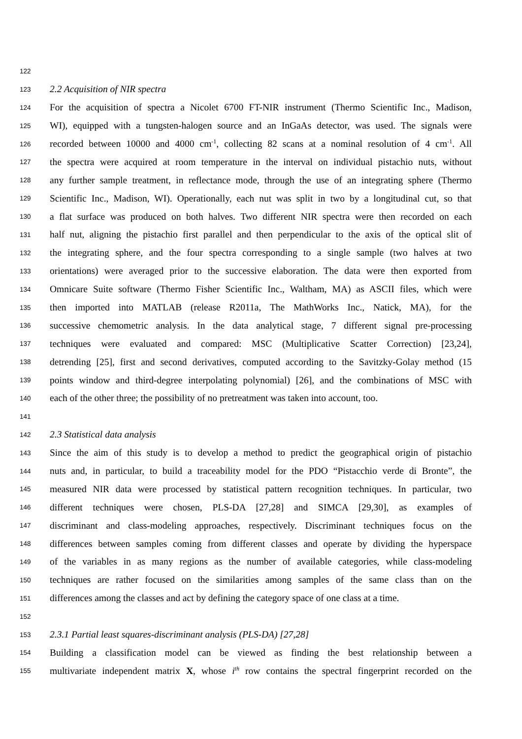122
123 2.2 Acquisition of NIR spectra
124 For the acquisition of spectra a Nicolet 6700 FT-NIR instrument (Thermo Scientific Inc., Madison,
125 WI), equipped with a tungsten-halogen source and an InGaAs detector, was used. The signals were
126 recorded between 10000 and 4000 cm<sup>-1</sup>, collecting 82 scans at a nominal resolution of 4 cm<sup>-1</sup>. All
127 the spectra were acquired at room temperature in the interval on individual pistachio nuts, without
128 any further sample treatment, in reflectance mode, through the use of an integrating sphere (Thermo
129 Scientific Inc., Madison, WI). Operationally, each nut was split in two by a longitudinal cut, so that
130 a flat surface was produced on both halves. Two different NIR spectra were then recorded on each
131 half nut, aligning the pistachio first parallel and then perpendicular to the axis of the optical slit of
132 the integrating sphere, and the four spectra corresponding to a single sample (two halves at two
133 orientations) were averaged prior to the successive elaboration. The data were then exported from
134 Omnicare Suite software (Thermo Fisher Scientific Inc., Waltham, MA) as ASCII files, which were
135 then imported into MATLAB (release R2011a, The MathWorks Inc., Natick, MA), for the
136 successive chemometric analysis. In the data analytical stage, 7 different signal pre-processing
137 techniques were evaluated and compared: MSC (Multiplicative Scatter Correction) [23,24],
138 detrending [25], first and second derivatives, computed according to the Savitzky-Golay method (15
139 points window and third-degree interpolating polynomial) [26], and the combinations of MSC with
140 each of the other three; the possibility of no pretreatment was taken into account, too.
141
142 2.3 Statistical data analysis
143 Since the aim of this study is to develop a method to predict the geographical origin of pistachio
144 nuts and, in particular, to build a traceability model for the PDO “Pistacchio verde di Bronte”, the
145 measured NIR data were processed by statistical pattern recognition techniques. In particular, two
146 different techniques were chosen, PLS-DA [27,28] and SIMCA [29,30], as examples of
147 discriminant and class-modeling approaches, respectively. Discriminant techniques focus on the
148 differences between samples coming from different classes and operate by dividing the hyperspace
149 of the variables in as many regions as the number of available categories, while class-modeling
150 techniques are rather focused on the similarities among samples of the same class than on the
151 differences among the classes and act by defining the category space of one class at a time.
152
153 2.3.1 Partial least squares-discriminant analysis (PLS-DA) [27,28]
154 Building a classification model can be viewed as finding the best relationship between a
155 multivariate independent matrix X, whose i<sup>th</sup> row contains the spectral fingerprint recorded on the